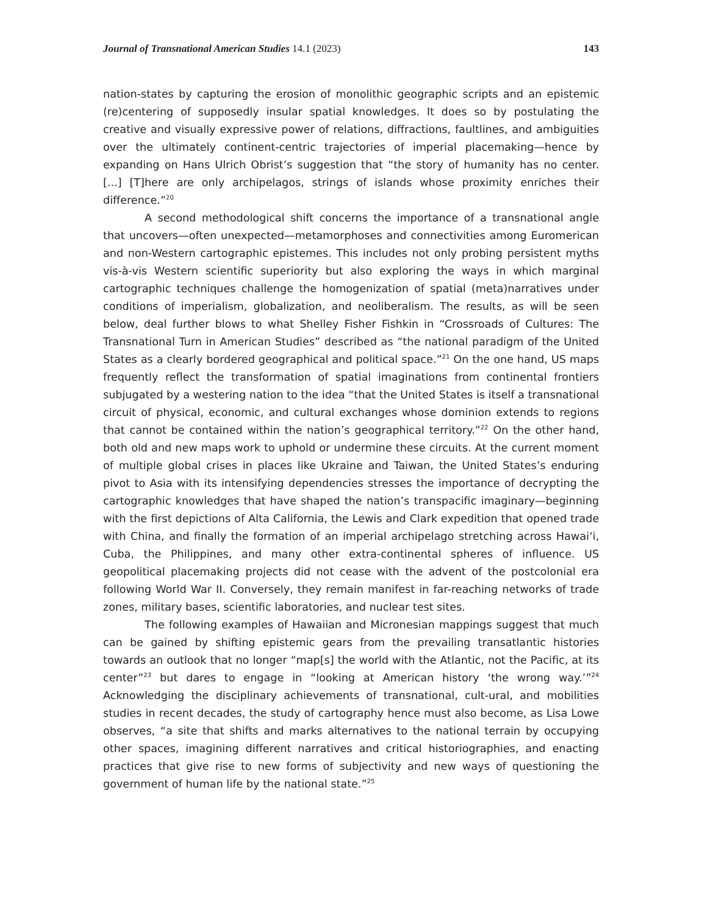Journal of Transnational American Studies 14.1 (2023) 143
nation-states by capturing the erosion of monolithic geographic scripts and an epistemic (re)centering of supposedly insular spatial knowledges. It does so by postulating the creative and visually expressive power of relations, diffractions, faultlines, and ambiguities over the ultimately continent-centric trajectories of imperial placemaking—hence by expanding on Hans Ulrich Obrist’s suggestion that “the story of humanity has no center. [...] [T]here are only archipelagos, strings of islands whose proximity enriches their difference.”<sup>20</sup>
A second methodological shift concerns the importance of a transnational angle that uncovers—often unexpected—metamorphoses and connectivities among Euromerican and non-Western cartographic epistemes. This includes not only probing persistent myths vis-à-vis Western scientific superiority but also exploring the ways in which marginal cartographic techniques challenge the homogenization of spatial (meta)narratives under conditions of imperialism, globalization, and neoliberalism. The results, as will be seen below, deal further blows to what Shelley Fisher Fishkin in “Crossroads of Cultures: The Transnational Turn in American Studies” described as “the national paradigm of the United States as a clearly bordered geographical and political space.”<sup>21</sup> On the one hand, US maps frequently reflect the transformation of spatial imaginations from continental frontiers subjugated by a westering nation to the idea “that the United States is itself a transnational circuit of physical, economic, and cultural exchanges whose dominion extends to regions that cannot be contained within the nation’s geographical territory.”<sup>22</sup> On the other hand, both old and new maps work to uphold or undermine these circuits. At the current moment of multiple global crises in places like Ukraine and Taiwan, the United States’s enduring pivot to Asia with its intensifying dependencies stresses the importance of decrypting the cartographic knowledges that have shaped the nation’s transpacific imaginary—beginning with the first depictions of Alta California, the Lewis and Clark expedition that opened trade with China, and finally the formation of an imperial archipelago stretching across Hawaiʻi, Cuba, the Philippines, and many other extra-continental spheres of influence. US geopolitical placemaking projects did not cease with the advent of the postcolonial era following World War II. Conversely, they remain manifest in far-reaching networks of trade zones, military bases, scientific laboratories, and nuclear test sites.
The following examples of Hawaiian and Micronesian mappings suggest that much can be gained by shifting epistemic gears from the prevailing transatlantic histories towards an outlook that no longer “map[s] the world with the Atlantic, not the Pacific, at its center”<sup>23</sup> but dares to engage in “looking at American history ‘the wrong way.’”<sup>24</sup> Acknowledging the disciplinary achievements of transnational, cult-ural, and mobilities studies in recent decades, the study of cartography hence must also become, as Lisa Lowe observes, “a site that shifts and marks alternatives to the national terrain by occupying other spaces, imagining different narratives and critical historiographies, and enacting practices that give rise to new forms of subjectivity and new ways of questioning the government of human life by the national state.”<sup>25</sup>